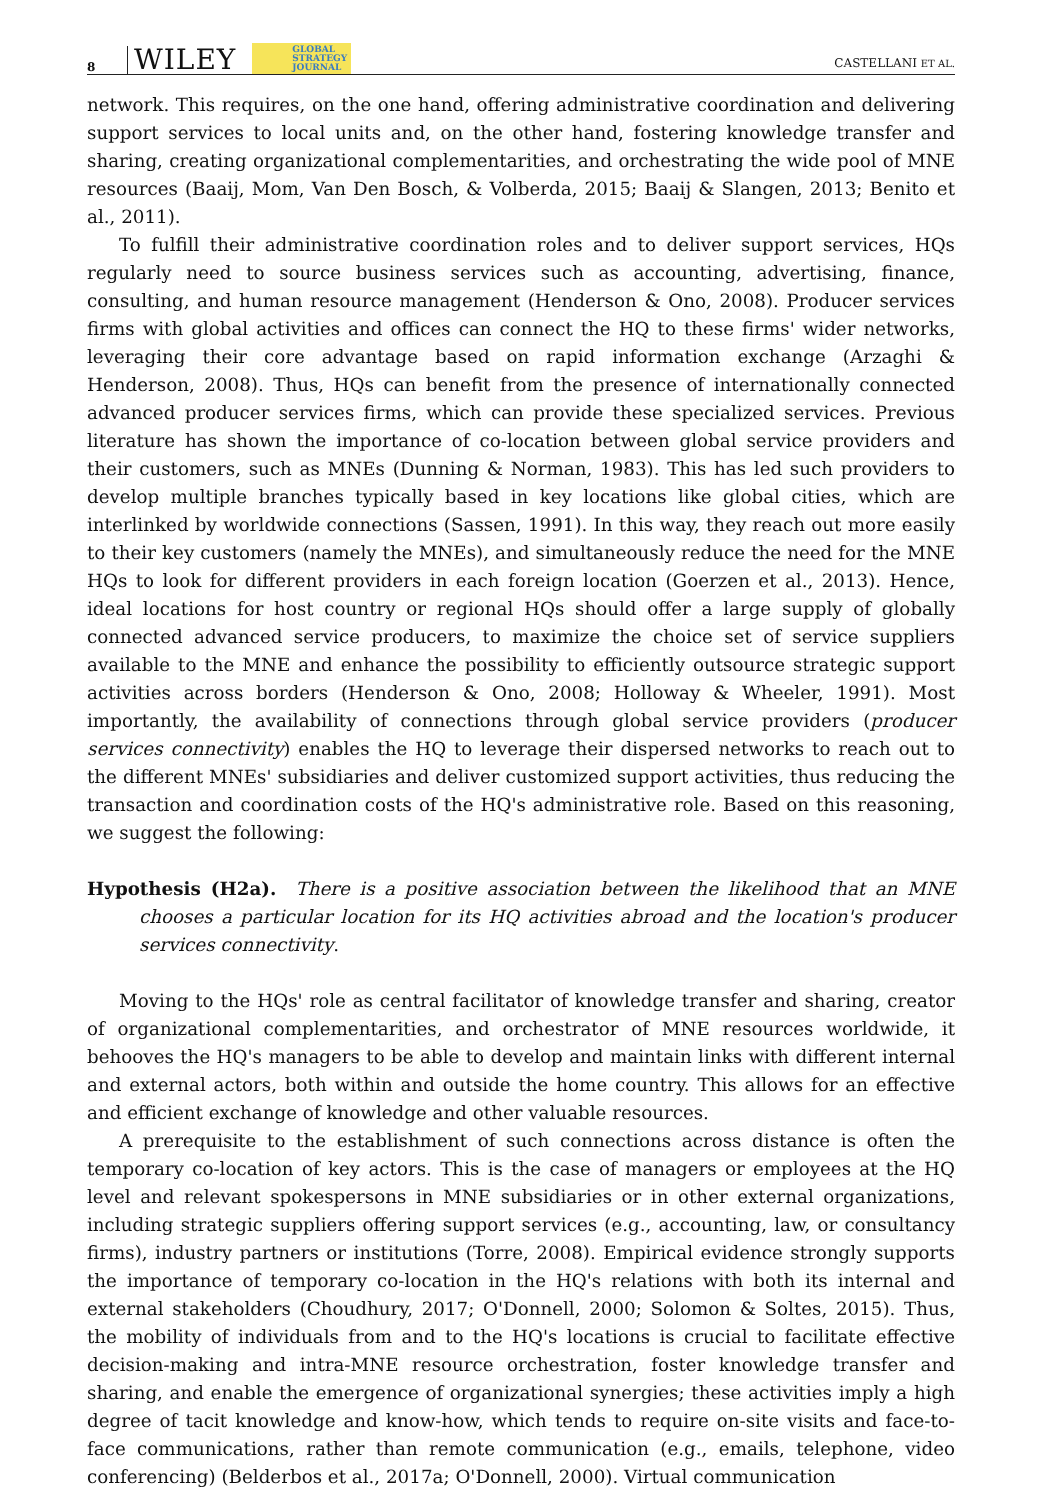8 WILEY GLOBAL
STRATEGY
JOURNAL CASTELLANI ET AL.
network. This requires, on the one hand, offering administrative coordination and delivering support services to local units and, on the other hand, fostering knowledge transfer and sharing, creating organizational complementarities, and orchestrating the wide pool of MNE resources (Baaij, Mom, Van Den Bosch, & Volberda, 2015; Baaij & Slangen, 2013; Benito et al., 2011).
To fulfill their administrative coordination roles and to deliver support services, HQs regularly need to source business services such as accounting, advertising, finance, consulting, and human resource management (Henderson & Ono, 2008). Producer services firms with global activities and offices can connect the HQ to these firms' wider networks, leveraging their core advantage based on rapid information exchange (Arzaghi & Henderson, 2008). Thus, HQs can benefit from the presence of internationally connected advanced producer services firms, which can provide these specialized services. Previous literature has shown the importance of co-location between global service providers and their customers, such as MNEs (Dunning & Norman, 1983). This has led such providers to develop multiple branches typically based in key locations like global cities, which are interlinked by worldwide connections (Sassen, 1991). In this way, they reach out more easily to their key customers (namely the MNEs), and simultaneously reduce the need for the MNE HQs to look for different providers in each foreign location (Goerzen et al., 2013). Hence, ideal locations for host country or regional HQs should offer a large supply of globally connected advanced service producers, to maximize the choice set of service suppliers available to the MNE and enhance the possibility to efficiently outsource strategic support activities across borders (Henderson & Ono, 2008; Holloway & Wheeler, 1991). Most importantly, the availability of connections through global service providers (producer services connectivity) enables the HQ to leverage their dispersed networks to reach out to the different MNEs' subsidiaries and deliver customized support activities, thus reducing the transaction and coordination costs of the HQ's administrative role. Based on this reasoning, we suggest the following:
Hypothesis (H2a). There is a positive association between the likelihood that an MNE chooses a particular location for its HQ activities abroad and the location's producer services connectivity.
Moving to the HQs' role as central facilitator of knowledge transfer and sharing, creator of organizational complementarities, and orchestrator of MNE resources worldwide, it behooves the HQ's managers to be able to develop and maintain links with different internal and external actors, both within and outside the home country. This allows for an effective and efficient exchange of knowledge and other valuable resources.
A prerequisite to the establishment of such connections across distance is often the temporary co-location of key actors. This is the case of managers or employees at the HQ level and relevant spokespersons in MNE subsidiaries or in other external organizations, including strategic suppliers offering support services (e.g., accounting, law, or consultancy firms), industry partners or institutions (Torre, 2008). Empirical evidence strongly supports the importance of temporary co-location in the HQ's relations with both its internal and external stakeholders (Choudhury, 2017; O'Donnell, 2000; Solomon & Soltes, 2015). Thus, the mobility of individuals from and to the HQ's locations is crucial to facilitate effective decision-making and intra-MNE resource orchestration, foster knowledge transfer and sharing, and enable the emergence of organizational synergies; these activities imply a high degree of tacit knowledge and know-how, which tends to require on-site visits and face-to-face communications, rather than remote communication (e.g., emails, telephone, video conferencing) (Belderbos et al., 2017a; O'Donnell, 2000). Virtual communication